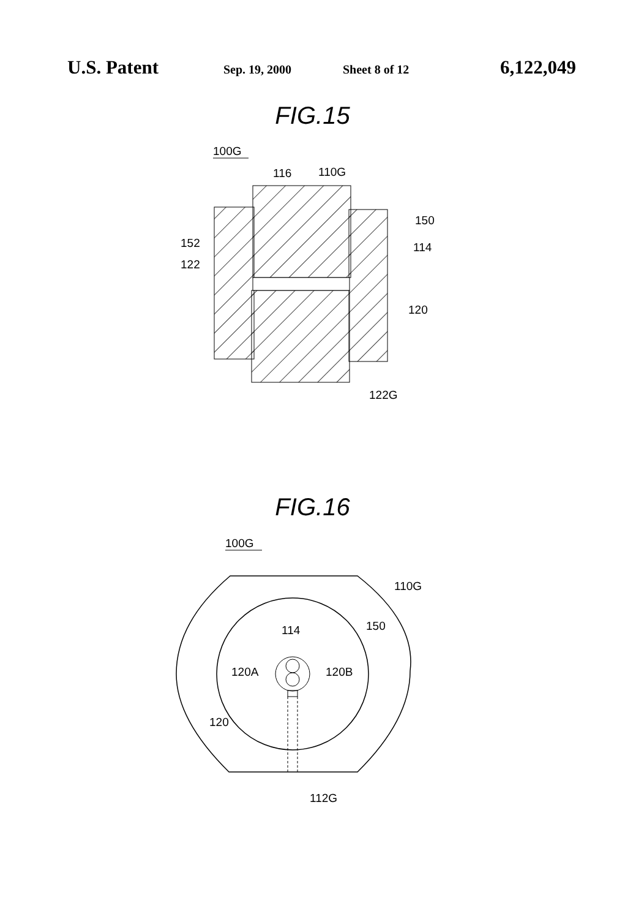U.S. Patent Sep. 19, 2000 Sheet 8 of 12 6,122,049
FIG.15
100G
116
110G
150
152
114
122
120
122G
FIG.16
100G
110G
150
114
120A
120B
120
112G